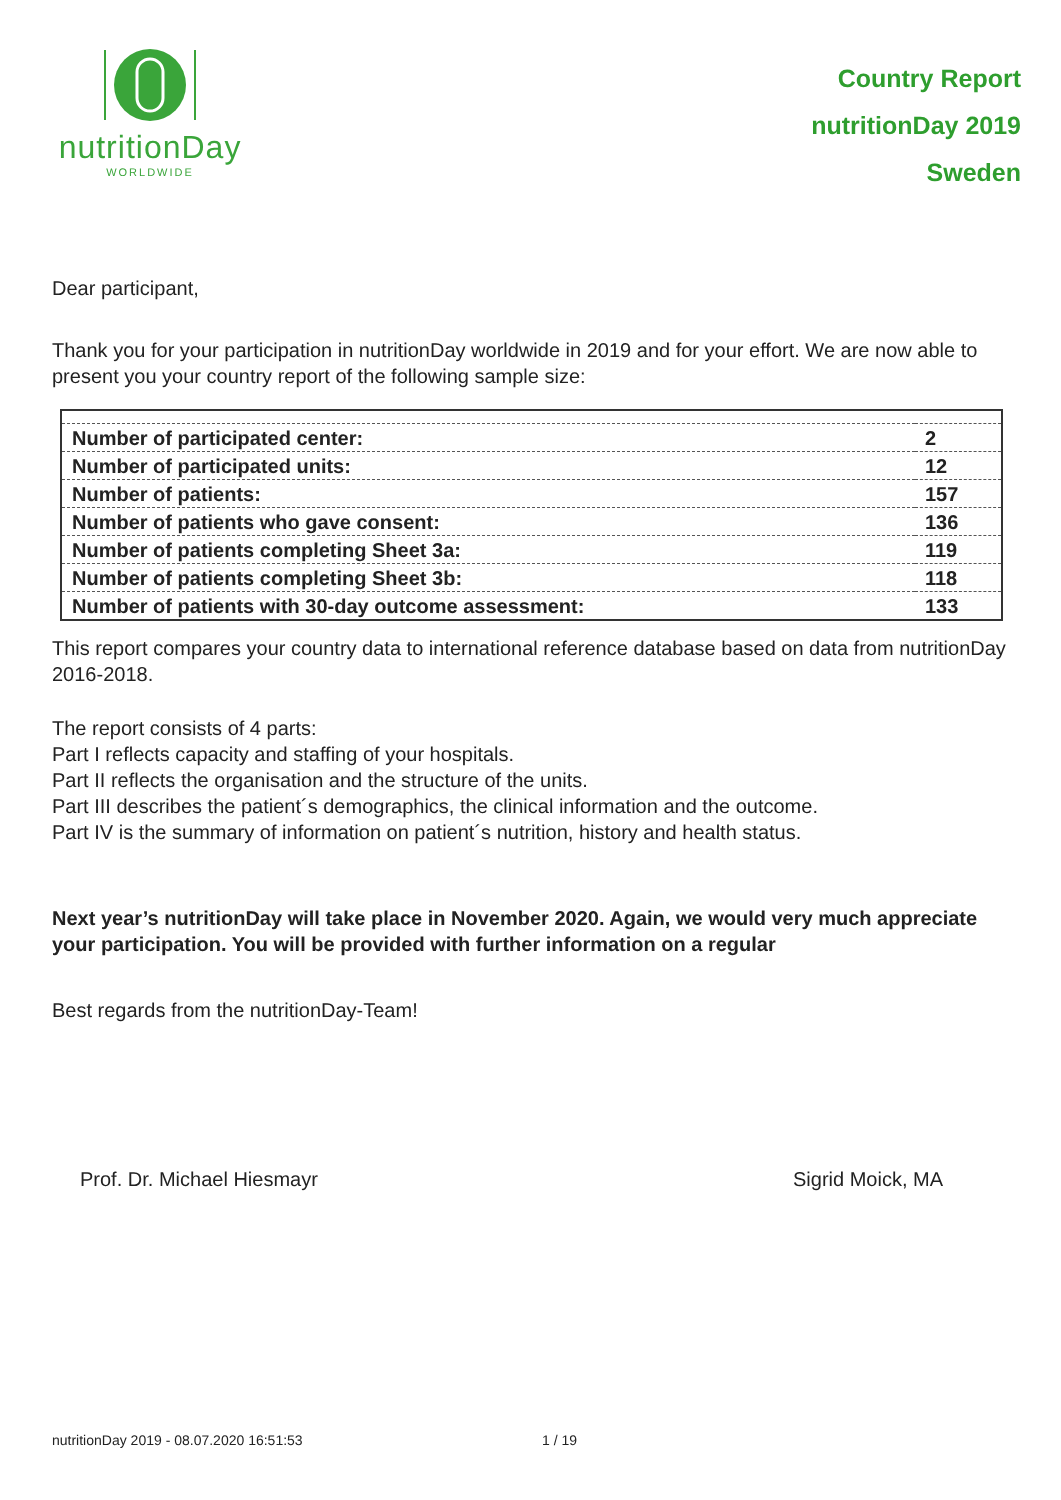nutritionDay
WORLDWIDE
Country Report
nutritionDay 2019
Sweden
Dear participant,
Thank you for your participation in nutritionDay worldwide in 2019 and for your effort. We are now able to present you your country report of the following sample size:
| Number of participated center: | 2 |
| Number of participated units: | 12 |
| Number of patients: | 157 |
| Number of patients who gave consent: | 136 |
| Number of patients completing Sheet 3a: | 119 |
| Number of patients completing Sheet 3b: | 118 |
| Number of patients with 30-day outcome assessment: | 133 |
This report compares your country data to international reference database based on data from nutritionDay 2016-2018.
The report consists of 4 parts:
Part I reflects capacity and staffing of your hospitals.
Part II reflects the organisation and the structure of the units.
Part III describes the patient´s demographics, the clinical information and the outcome.
Part IV is the summary of information on patient´s nutrition, history and health status.
Next year’s nutritionDay will take place in November 2020. Again, we would very much appreciate your participation. You will be provided with further information on a regular
Best regards from the nutritionDay-Team!
Prof. Dr. Michael Hiesmayr Sigrid Moick, MA
nutritionDay 2019 - 08.07.2020 16:51:53 1 / 19